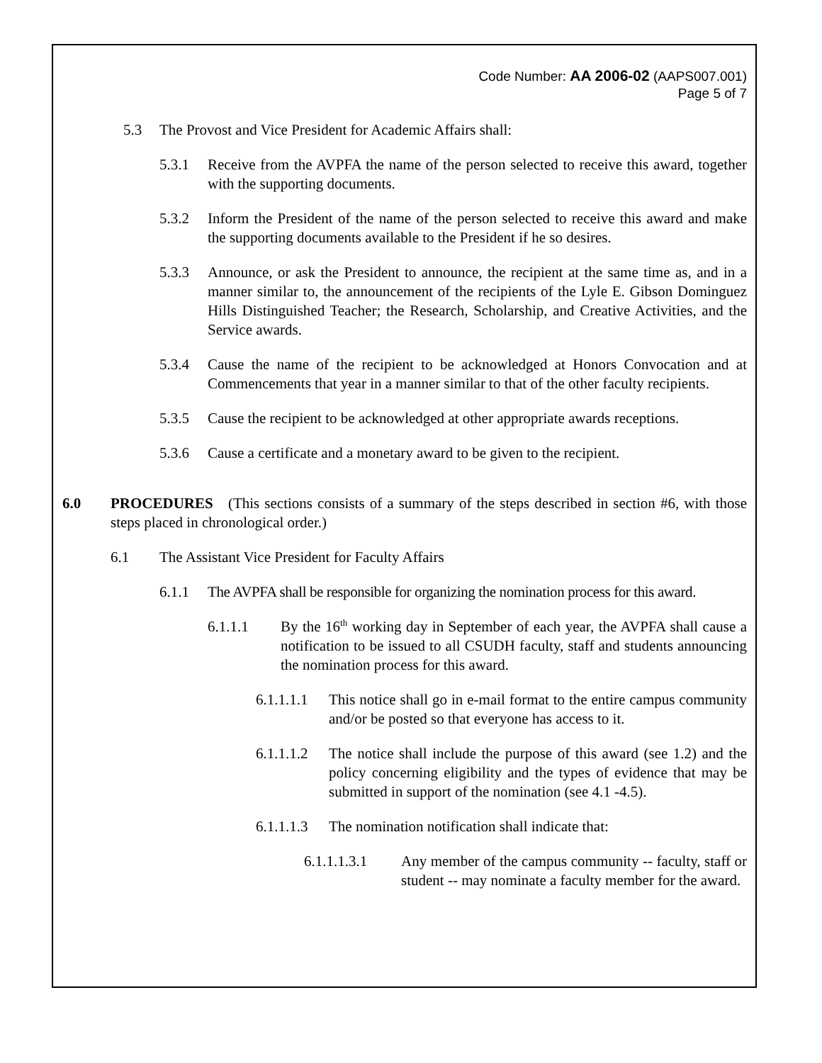Code Number: AA 2006-02 (AAPS007.001)
Page 5 of 7
5.3 The Provost and Vice President for Academic Affairs shall:
5.3.1 Receive from the AVPFA the name of the person selected to receive this award, together with the supporting documents.
5.3.2 Inform the President of the name of the person selected to receive this award and make the supporting documents available to the President if he so desires.
5.3.3 Announce, or ask the President to announce, the recipient at the same time as, and in a manner similar to, the announcement of the recipients of the Lyle E. Gibson Dominguez Hills Distinguished Teacher; the Research, Scholarship, and Creative Activities, and the Service awards.
5.3.4 Cause the name of the recipient to be acknowledged at Honors Convocation and at Commencements that year in a manner similar to that of the other faculty recipients.
5.3.5 Cause the recipient to be acknowledged at other appropriate awards receptions.
5.3.6 Cause a certificate and a monetary award to be given to the recipient.
6.0 PROCEDURES (This sections consists of a summary of the steps described in section #6, with those steps placed in chronological order.)
6.1 The Assistant Vice President for Faculty Affairs
6.1.1 The AVPFA shall be responsible for organizing the nomination process for this award.
6.1.1.1 By the 16<sup>th</sup> working day in September of each year, the AVPFA shall cause a notification to be issued to all CSUDH faculty, staff and students announcing the nomination process for this award.
6.1.1.1.1 This notice shall go in e-mail format to the entire campus community and/or be posted so that everyone has access to it.
6.1.1.1.2 The notice shall include the purpose of this award (see 1.2) and the policy concerning eligibility and the types of evidence that may be submitted in support of the nomination (see 4.1 -4.5).
6.1.1.1.3 The nomination notification shall indicate that:
6.1.1.1.3.1 Any member of the campus community -- faculty, staff or student -- may nominate a faculty member for the award.